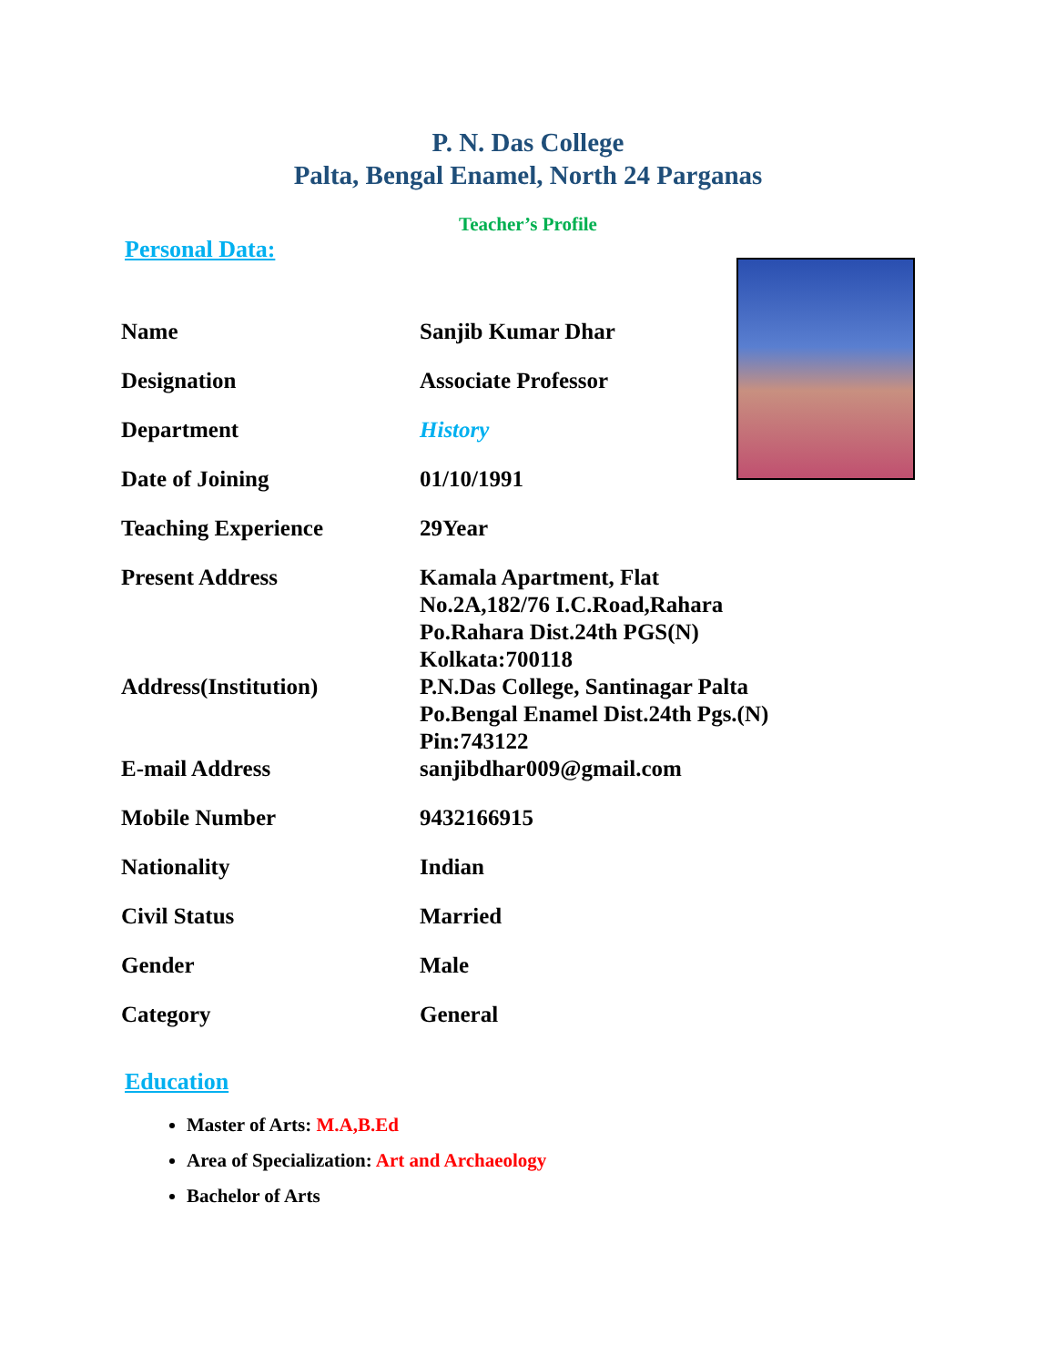P. N. Das College
Palta, Bengal Enamel, North 24 Parganas
Teacher’s Profile
Personal Data:
| Name | Sanjib Kumar Dhar |
| Designation | Associate Professor |
| Department | History |
| Date of Joining | 01/10/1991 |
| Teaching Experience | 29Year |
| Present Address | Kamala Apartment, Flat No.2A,182/76 I.C.Road,Rahara Po.Rahara Dist.24th PGS(N) Kolkata:700118 |
| Address(Institution) | P.N.Das College, Santinagar Palta Po.Bengal Enamel Dist.24th Pgs.(N) Pin:743122 |
| E-mail Address | sanjibdhar009@gmail.com |
| Mobile Number | 9432166915 |
| Nationality | Indian |
| Civil Status | Married |
| Gender | Male |
| Category | General |
Education
Master of Arts: M.A,B.Ed
Area of Specialization: Art and Archaeology
Bachelor of Arts